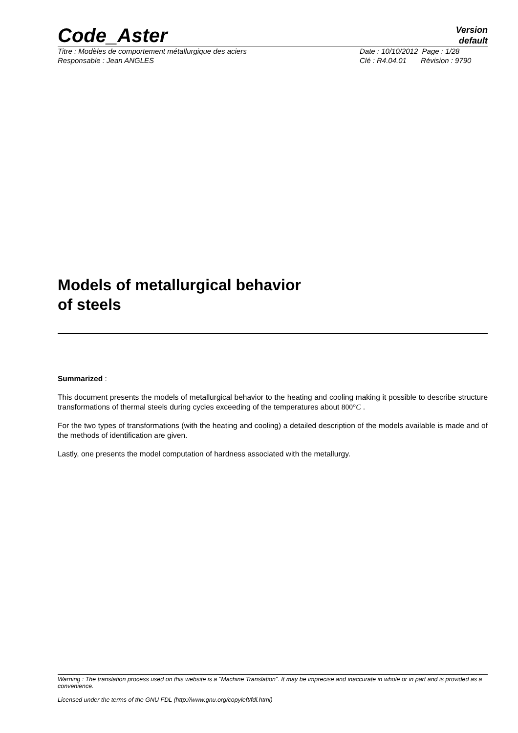Code_Aster
Version
default
Titre : Modèles de comportement métallurgique des aciers
Responsable : Jean ANGLES
Date : 10/10/2012 Page : 1/28
Clé : R4.04.01 Révision : 9790
Models of metallurgical behavior
of steels
Summarized :
This document presents the models of metallurgical behavior to the heating and cooling making it possible to describe structure transformations of thermal steels during cycles exceeding of the temperatures about 800°C .
For the two types of transformations (with the heating and cooling) a detailed description of the models available is made and of the methods of identification are given.
Lastly, one presents the model computation of hardness associated with the metallurgy.
Warning : The translation process used on this website is a "Machine Translation". It may be imprecise and inaccurate in whole or in part and is provided as a convenience.
Licensed under the terms of the GNU FDL (http://www.gnu.org/copyleft/fdl.html)